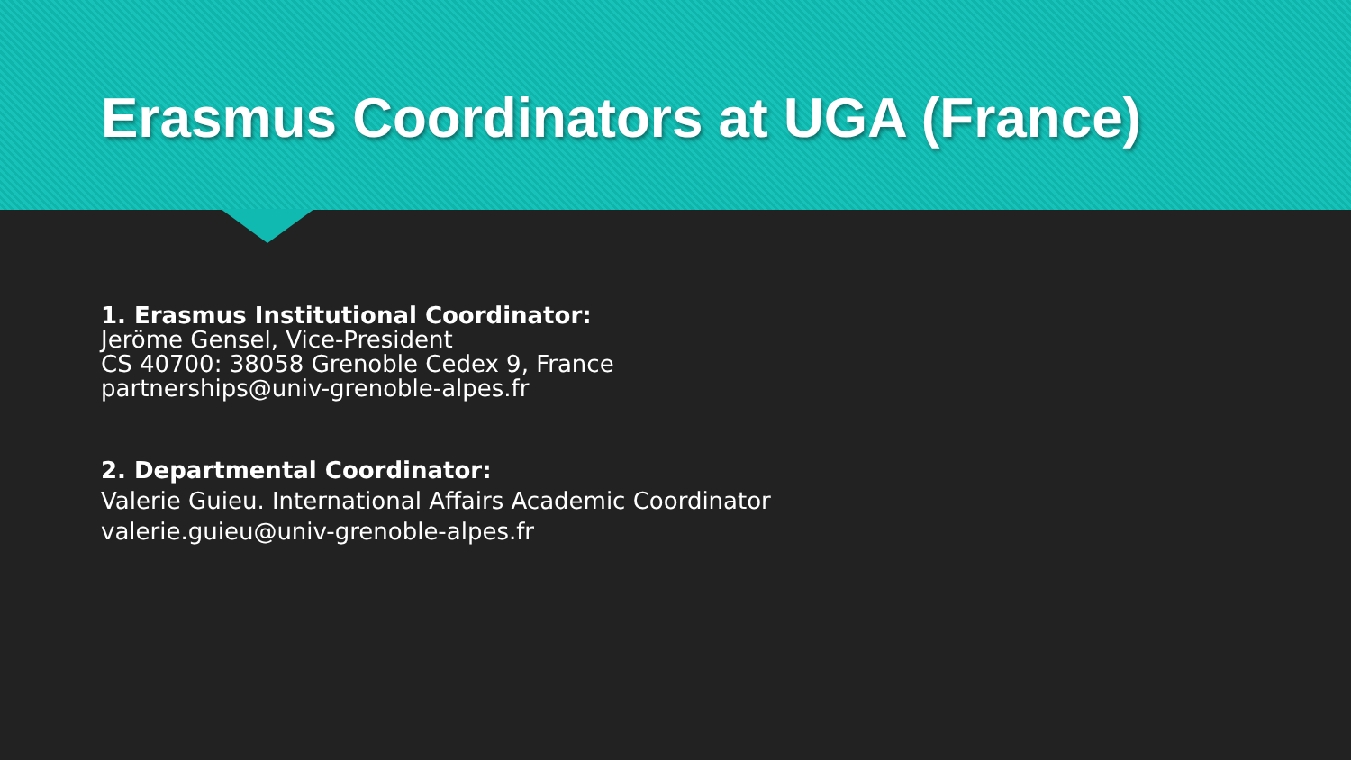Erasmus Coordinators at UGA (France)
1. Erasmus Institutional Coordinator:
Jeröme Gensel, Vice-President
CS 40700: 38058 Grenoble Cedex 9, France
partnerships@univ-grenoble-alpes.fr
2. Departmental Coordinator:
Valerie Guieu. International Affairs Academic Coordinator
valerie.guieu@univ-grenoble-alpes.fr